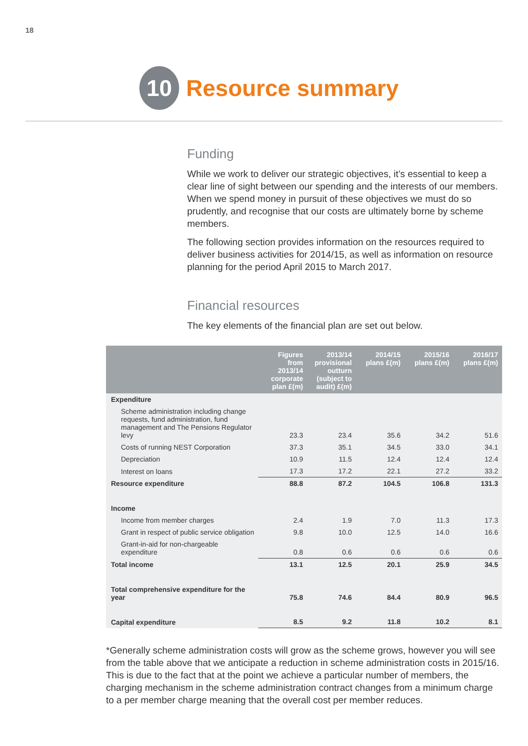18
10
Resource summary
Funding
While we work to deliver our strategic objectives, it’s essential to keep a clear line of sight between our spending and the interests of our members. When we spend money in pursuit of these objectives we must do so prudently, and recognise that our costs are ultimately borne by scheme members.
The following section provides information on the resources required to deliver business activities for 2014/15, as well as information on resource planning for the period April 2015 to March 2017.
Financial resources
The key elements of the financial plan are set out below.
| | Figures from 2013/14 corporate plan £(m) | 2013/14 provisional outturn (subject to audit) £(m) | 2014/15 plans £(m) | 2015/16 plans £(m) | 2016/17 plans £(m) |
| --- | --- | --- | --- | --- | --- |
| Expenditure | | | | | |
| Scheme administration including change requests, fund administration, fund management and The Pensions Regulator levy | 23.3 | 23.4 | 35.6 | 34.2 | 51.6 |
| Costs of running NEST Corporation | 37.3 | 35.1 | 34.5 | 33.0 | 34.1 |
| Depreciation | 10.9 | 11.5 | 12.4 | 12.4 | 12.4 |
| Interest on loans | 17.3 | 17.2 | 22.1 | 27.2 | 33.2 |
| Resource expenditure | 88.8 | 87.2 | 104.5 | 106.8 | 131.3 |
| Income | | | | | |
| Income from member charges | 2.4 | 1.9 | 7.0 | 11.3 | 17.3 |
| Grant in respect of public service obligation | 9.8 | 10.0 | 12.5 | 14.0 | 16.6 |
| Grant-in-aid for non-chargeable expenditure | 0.8 | 0.6 | 0.6 | 0.6 | 0.6 |
| Total income | 13.1 | 12.5 | 20.1 | 25.9 | 34.5 |
| Total comprehensive expenditure for the year | 75.8 | 74.6 | 84.4 | 80.9 | 96.5 |
| Capital expenditure | 8.5 | 9.2 | 11.8 | 10.2 | 8.1 |
*Generally scheme administration costs will grow as the scheme grows, however you will see from the table above that we anticipate a reduction in scheme administration costs in 2015/16. This is due to the fact that at the point we achieve a particular number of members, the charging mechanism in the scheme administration contract changes from a minimum charge to a per member charge meaning that the overall cost per member reduces.